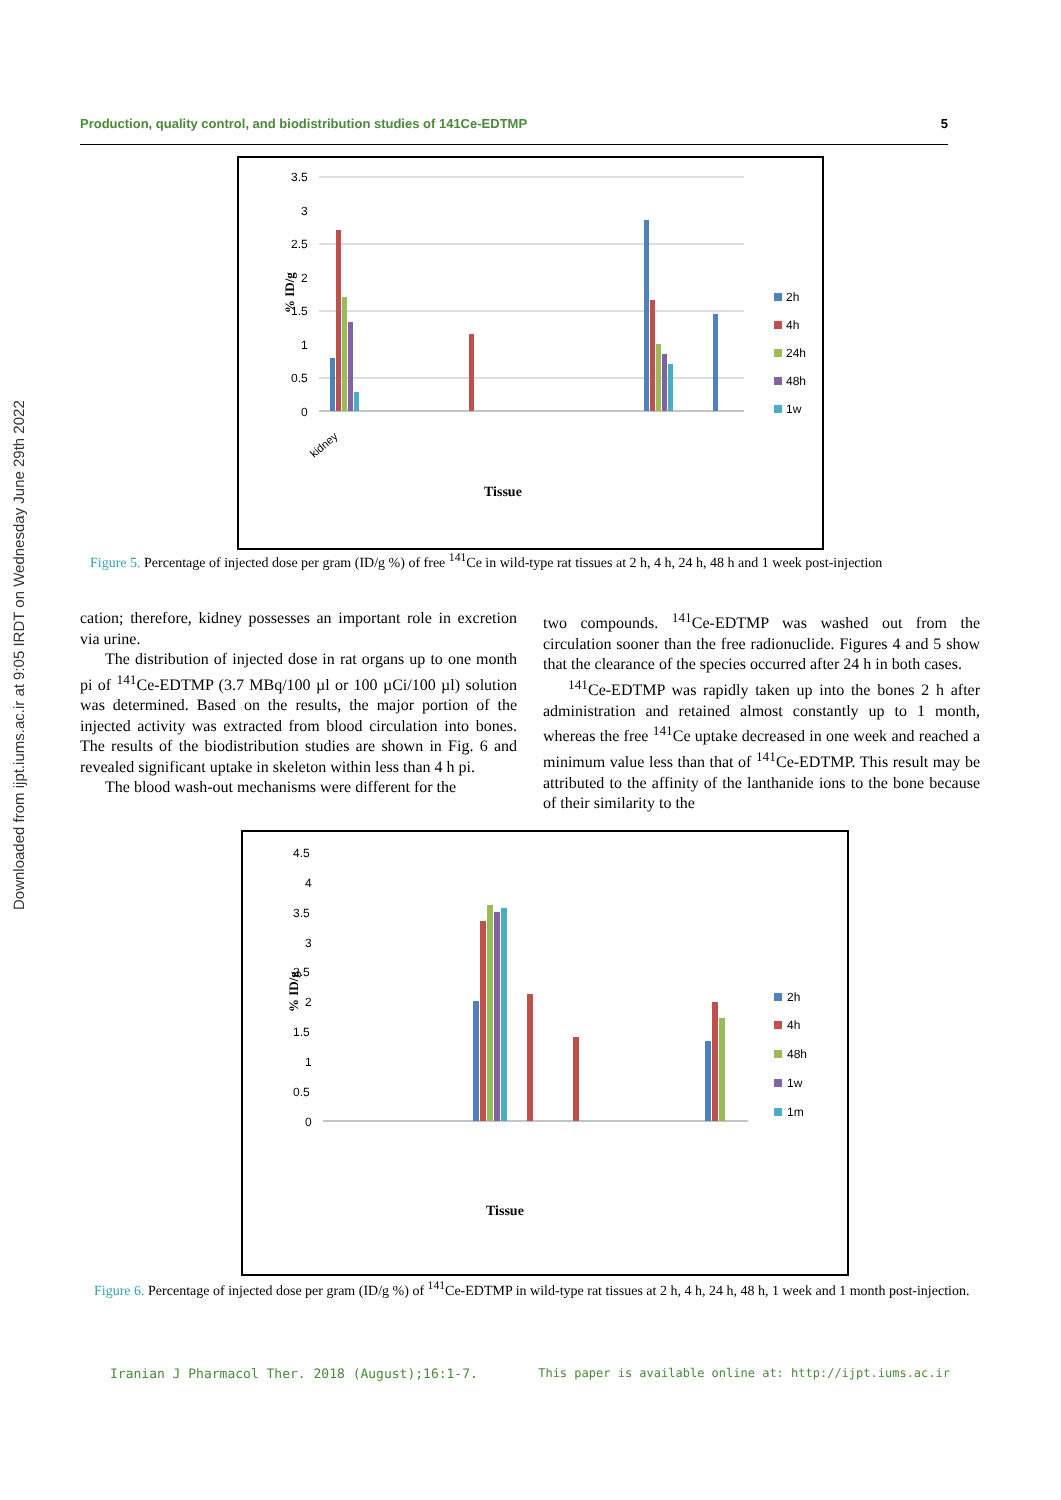Downloaded from ijpt.iums.ac.ir at 9:05 IRDT on Wednesday June 29th 2022
Production, quality control, and biodistribution studies of 141Ce-EDTMP 5
3.5
3
2.5
2
1.5
1
0.5
0
% ID/g
kidney
Tissue
2h
4h
24h
48h
1w
Figure 5. Percentage of injected dose per gram (ID/g %) of free <sup>141</sup>Ce in wild-type rat tissues at 2 h, 4 h, 24 h, 48 h and 1 week post-injection
cation; therefore, kidney possesses an important role in excretion via urine.
The distribution of injected dose in rat organs up to one month pi of <sup>141</sup>Ce-EDTMP (3.7 MBq/100 µl or 100 µCi/100 µl) solution was determined. Based on the results, the major portion of the injected activity was extracted from blood circulation into bones. The results of the biodistribution studies are shown in Fig. 6 and revealed significant uptake in skeleton within less than 4 h pi.
The blood wash-out mechanisms were different for the
two compounds. <sup>141</sup>Ce-EDTMP was washed out from the circulation sooner than the free radionuclide. Figures 4 and 5 show that the clearance of the species occurred after 24 h in both cases.
<sup>141</sup>Ce-EDTMP was rapidly taken up into the bones 2 h after administration and retained almost constantly up to 1 month, whereas the free <sup>141</sup>Ce uptake decreased in one week and reached a minimum value less than that of <sup>141</sup>Ce-EDTMP. This result may be attributed to the affinity of the lanthanide ions to the bone because of their similarity to the
4.5
4
3.5
3
2.5
2
1.5
1
0.5
0
% ID/g
Tissue
2h
4h
48h
1w
1m
Figure 6. Percentage of injected dose per gram (ID/g %) of <sup>141</sup>Ce-EDTMP in wild-type rat tissues at 2 h, 4 h, 24 h, 48 h, 1 week and 1 month post-injection.
Iranian J Pharmacol Ther. 2018 (August);16:1-7. This paper is available online at: http://ijpt.iums.ac.ir